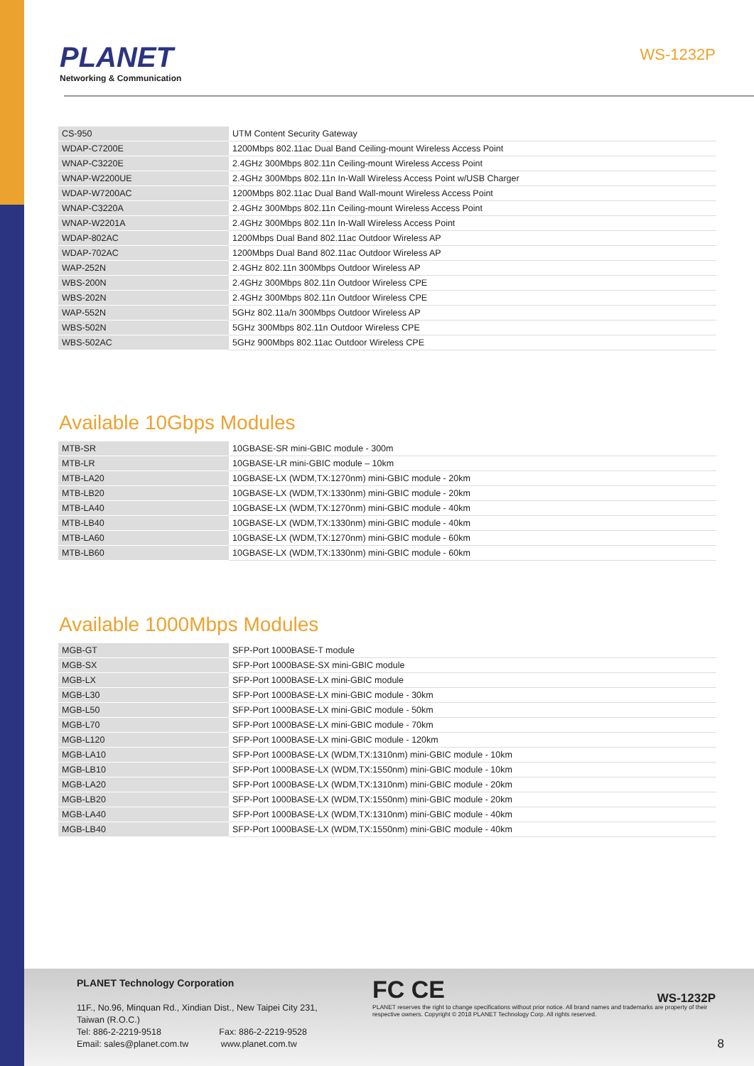PLANET
Networking & Communication
WS-1232P
| CS-950 | UTM Content Security Gateway |
| WDAP-C7200E | 1200Mbps 802.11ac Dual Band Ceiling-mount Wireless Access Point |
| WNAP-C3220E | 2.4GHz 300Mbps 802.11n Ceiling-mount Wireless Access Point |
| WNAP-W2200UE | 2.4GHz 300Mbps 802.11n In-Wall Wireless Access Point w/USB Charger |
| WDAP-W7200AC | 1200Mbps 802.11ac Dual Band Wall-mount Wireless Access Point |
| WNAP-C3220A | 2.4GHz 300Mbps 802.11n Ceiling-mount Wireless Access Point |
| WNAP-W2201A | 2.4GHz 300Mbps 802.11n In-Wall Wireless Access Point |
| WDAP-802AC | 1200Mbps Dual Band 802.11ac Outdoor Wireless AP |
| WDAP-702AC | 1200Mbps Dual Band 802.11ac Outdoor Wireless AP |
| WAP-252N | 2.4GHz 802.11n 300Mbps Outdoor Wireless AP |
| WBS-200N | 2.4GHz 300Mbps 802.11n Outdoor Wireless CPE |
| WBS-202N | 2.4GHz 300Mbps 802.11n Outdoor Wireless CPE |
| WAP-552N | 5GHz 802.11a/n 300Mbps Outdoor Wireless AP |
| WBS-502N | 5GHz 300Mbps 802.11n Outdoor Wireless CPE |
| WBS-502AC | 5GHz 900Mbps 802.11ac Outdoor Wireless CPE |
Available 10Gbps Modules
| MTB-SR | 10GBASE-SR mini-GBIC module - 300m |
| MTB-LR | 10GBASE-LR mini-GBIC module – 10km |
| MTB-LA20 | 10GBASE-LX (WDM,TX:1270nm) mini-GBIC module - 20km |
| MTB-LB20 | 10GBASE-LX (WDM,TX:1330nm) mini-GBIC module - 20km |
| MTB-LA40 | 10GBASE-LX (WDM,TX:1270nm) mini-GBIC module - 40km |
| MTB-LB40 | 10GBASE-LX (WDM,TX:1330nm) mini-GBIC module - 40km |
| MTB-LA60 | 10GBASE-LX (WDM,TX:1270nm) mini-GBIC module - 60km |
| MTB-LB60 | 10GBASE-LX (WDM,TX:1330nm) mini-GBIC module - 60km |
Available 1000Mbps Modules
| MGB-GT | SFP-Port 1000BASE-T module |
| MGB-SX | SFP-Port 1000BASE-SX mini-GBIC module |
| MGB-LX | SFP-Port 1000BASE-LX mini-GBIC module |
| MGB-L30 | SFP-Port 1000BASE-LX mini-GBIC module - 30km |
| MGB-L50 | SFP-Port 1000BASE-LX mini-GBIC module - 50km |
| MGB-L70 | SFP-Port 1000BASE-LX mini-GBIC module - 70km |
| MGB-L120 | SFP-Port 1000BASE-LX mini-GBIC module - 120km |
| MGB-LA10 | SFP-Port 1000BASE-LX (WDM,TX:1310nm) mini-GBIC module - 10km |
| MGB-LB10 | SFP-Port 1000BASE-LX (WDM,TX:1550nm) mini-GBIC module - 10km |
| MGB-LA20 | SFP-Port 1000BASE-LX (WDM,TX:1310nm) mini-GBIC module - 20km |
| MGB-LB20 | SFP-Port 1000BASE-LX (WDM,TX:1550nm) mini-GBIC module - 20km |
| MGB-LA40 | SFP-Port 1000BASE-LX (WDM,TX:1310nm) mini-GBIC module - 40km |
| MGB-LB40 | SFP-Port 1000BASE-LX (WDM,TX:1550nm) mini-GBIC module - 40km |
PLANET Technology Corporation
11F., No.96, Minquan Rd., Xindian Dist., New Taipei City 231, Taiwan (R.O.C.)
Tel: 886-2-2219-9518 Fax: 886-2-2219-9528
Email: sales@planet.com.tw www.planet.com.tw
FC CE
PLANET reserves the right to change specifications without prior notice. All brand names and trademarks are property of their respective owners. Copyright © 2018 PLANET Technology Corp. All rights reserved.
WS-1232P
8